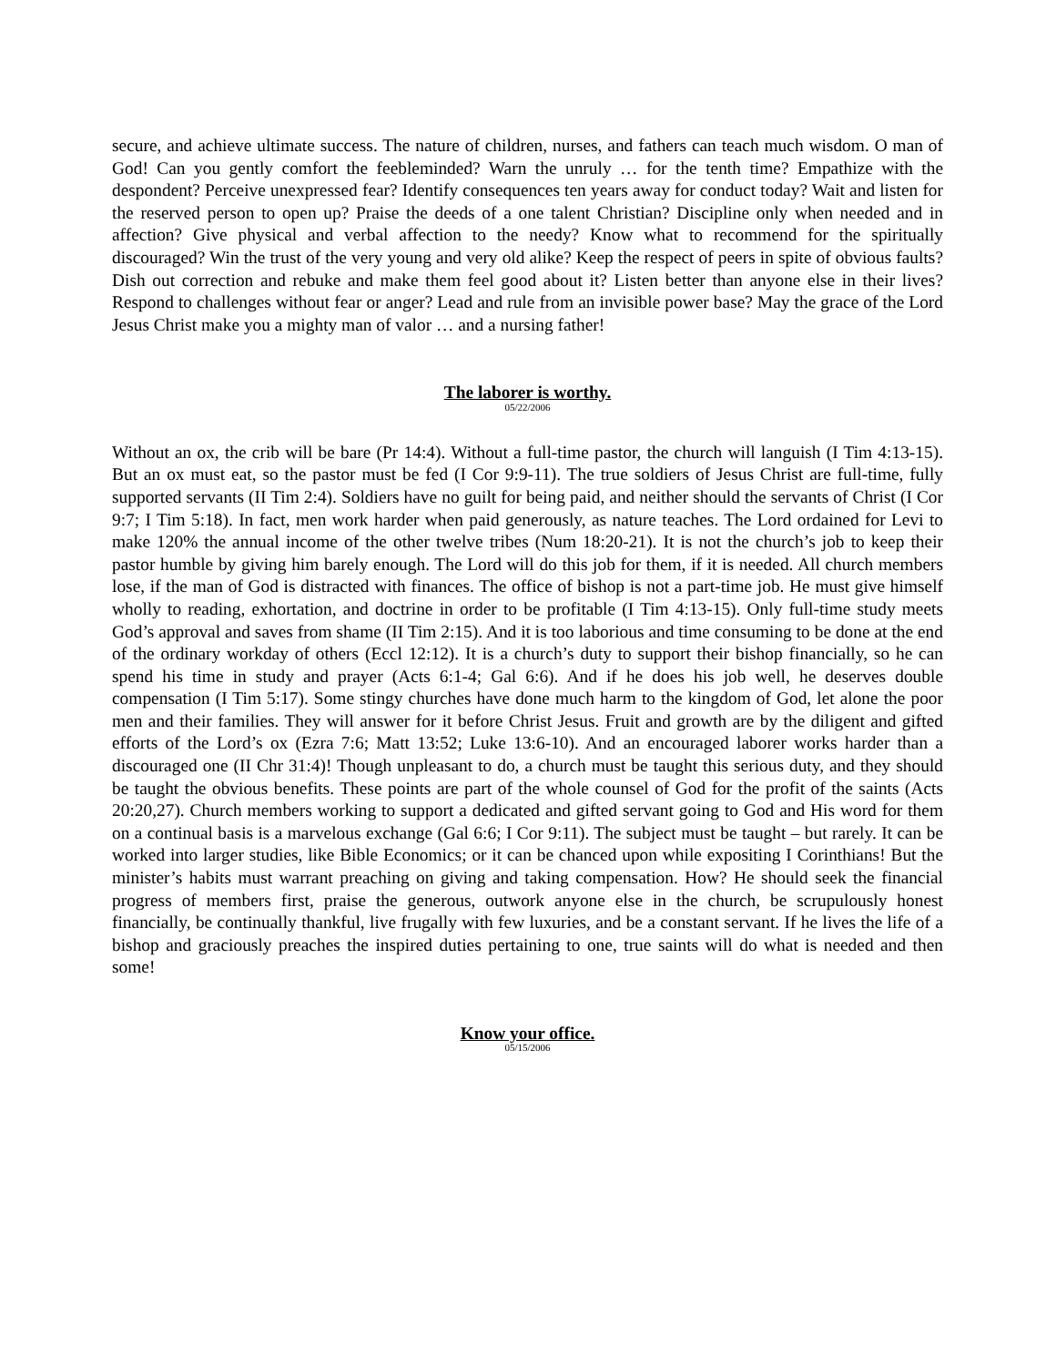secure, and achieve ultimate success. The nature of children, nurses, and fathers can teach much wisdom. O man of God! Can you gently comfort the feebleminded? Warn the unruly … for the tenth time? Empathize with the despondent? Perceive unexpressed fear? Identify consequences ten years away for conduct today? Wait and listen for the reserved person to open up? Praise the deeds of a one talent Christian? Discipline only when needed and in affection? Give physical and verbal affection to the needy? Know what to recommend for the spiritually discouraged? Win the trust of the very young and very old alike? Keep the respect of peers in spite of obvious faults? Dish out correction and rebuke and make them feel good about it? Listen better than anyone else in their lives? Respond to challenges without fear or anger? Lead and rule from an invisible power base? May the grace of the Lord Jesus Christ make you a mighty man of valor … and a nursing father!
The laborer is worthy.
05/22/2006
Without an ox, the crib will be bare (Pr 14:4). Without a full-time pastor, the church will languish (I Tim 4:13-15). But an ox must eat, so the pastor must be fed (I Cor 9:9-11). The true soldiers of Jesus Christ are full-time, fully supported servants (II Tim 2:4). Soldiers have no guilt for being paid, and neither should the servants of Christ (I Cor 9:7; I Tim 5:18). In fact, men work harder when paid generously, as nature teaches. The Lord ordained for Levi to make 120% the annual income of the other twelve tribes (Num 18:20-21). It is not the church’s job to keep their pastor humble by giving him barely enough. The Lord will do this job for them, if it is needed. All church members lose, if the man of God is distracted with finances. The office of bishop is not a part-time job. He must give himself wholly to reading, exhortation, and doctrine in order to be profitable (I Tim 4:13-15). Only full-time study meets God’s approval and saves from shame (II Tim 2:15). And it is too laborious and time consuming to be done at the end of the ordinary workday of others (Eccl 12:12). It is a church’s duty to support their bishop financially, so he can spend his time in study and prayer (Acts 6:1-4; Gal 6:6). And if he does his job well, he deserves double compensation (I Tim 5:17). Some stingy churches have done much harm to the kingdom of God, let alone the poor men and their families. They will answer for it before Christ Jesus. Fruit and growth are by the diligent and gifted efforts of the Lord’s ox (Ezra 7:6; Matt 13:52; Luke 13:6-10). And an encouraged laborer works harder than a discouraged one (II Chr 31:4)! Though unpleasant to do, a church must be taught this serious duty, and they should be taught the obvious benefits. These points are part of the whole counsel of God for the profit of the saints (Acts 20:20,27). Church members working to support a dedicated and gifted servant going to God and His word for them on a continual basis is a marvelous exchange (Gal 6:6; I Cor 9:11). The subject must be taught – but rarely. It can be worked into larger studies, like Bible Economics; or it can be chanced upon while expositing I Corinthians! But the minister’s habits must warrant preaching on giving and taking compensation. How? He should seek the financial progress of members first, praise the generous, outwork anyone else in the church, be scrupulously honest financially, be continually thankful, live frugally with few luxuries, and be a constant servant. If he lives the life of a bishop and graciously preaches the inspired duties pertaining to one, true saints will do what is needed and then some!
Know your office.
05/15/2006